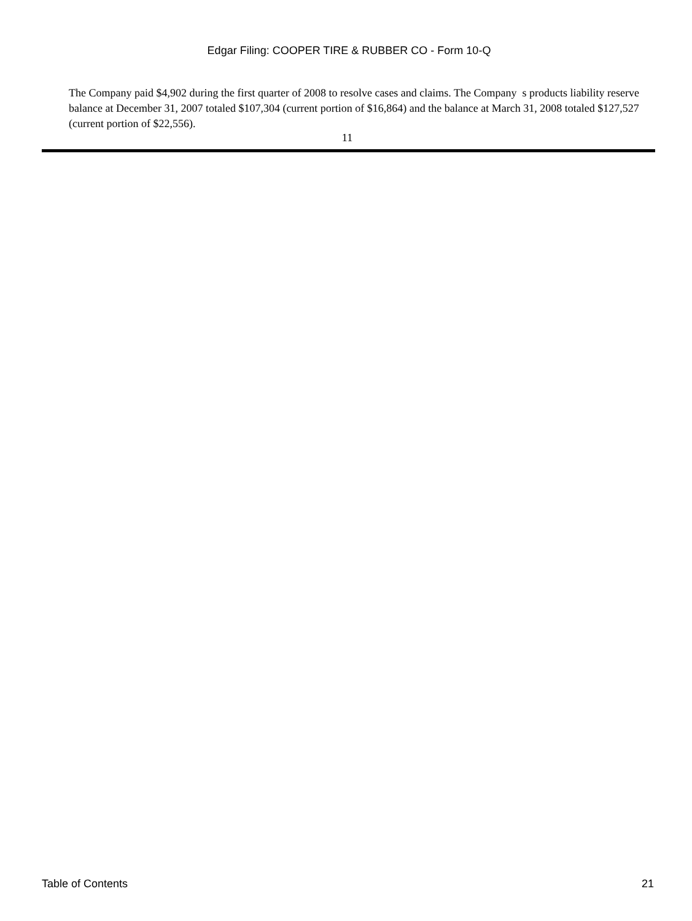Edgar Filing: COOPER TIRE & RUBBER CO - Form 10-Q
The Company paid $4,902 during the first quarter of 2008 to resolve cases and claims. The Company s products liability reserve balance at December 31, 2007 totaled $107,304 (current portion of $16,864) and the balance at March 31, 2008 totaled $127,527 (current portion of $22,556).
11
Table of Contents 21